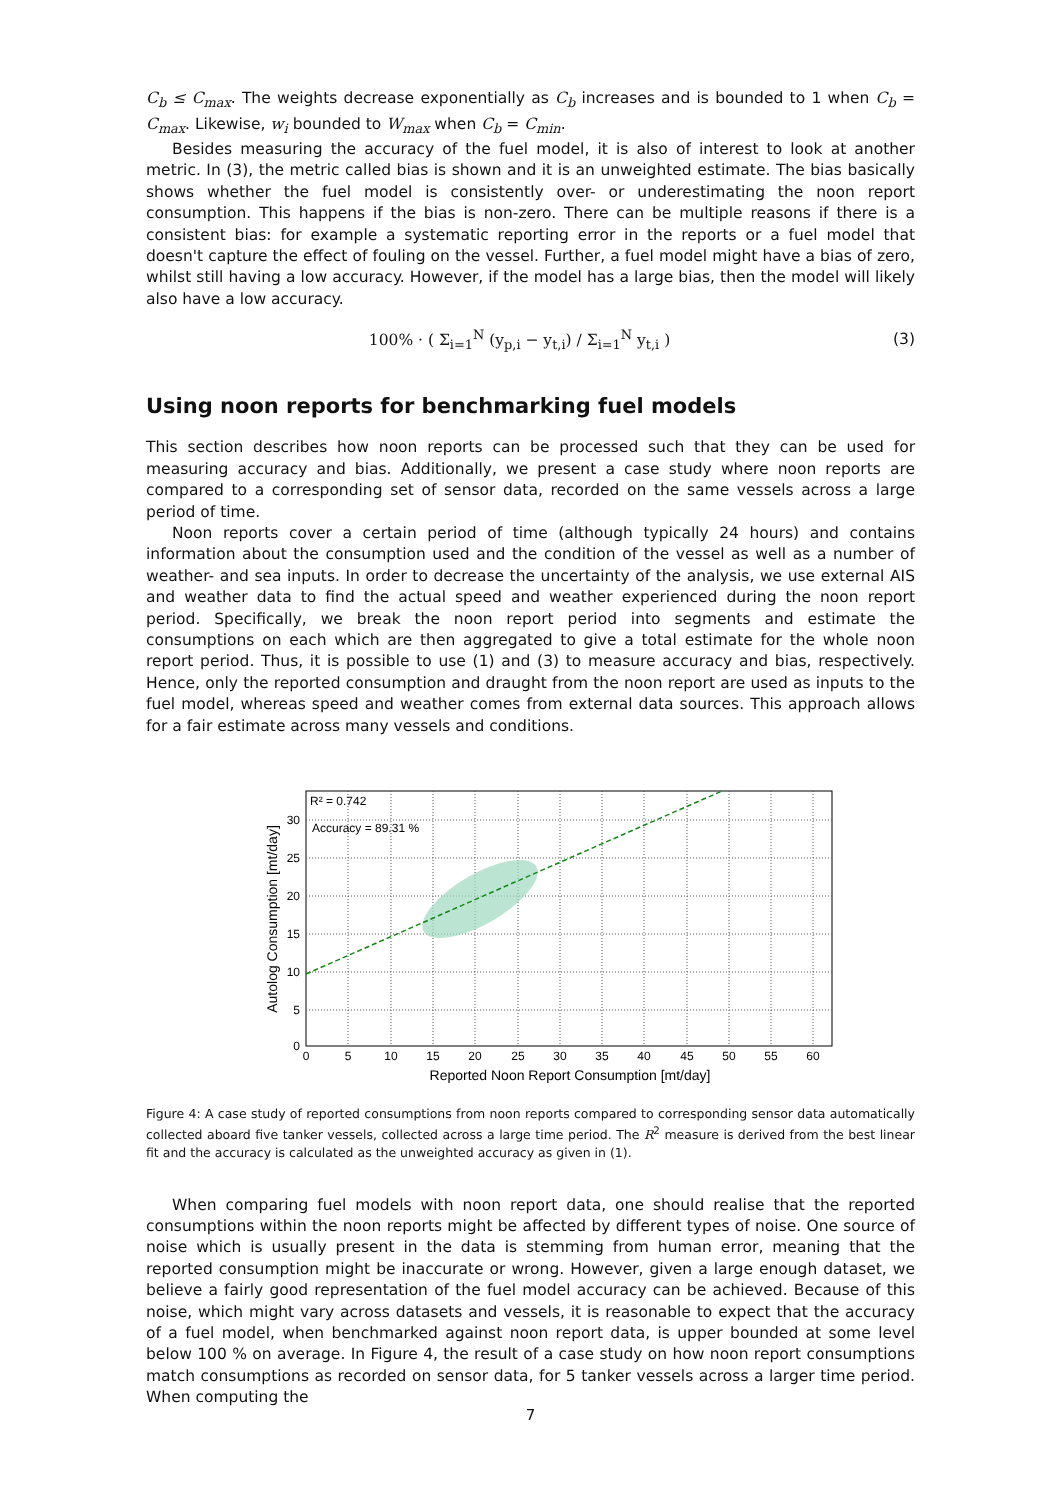C<sub>b</sub> ≤ C<sub>max</sub>. The weights decrease exponentially as C<sub>b</sub> increases and is bounded to 1 when C<sub>b</sub> = C<sub>max</sub>. Likewise, w<sub>i</sub> bounded to W<sub>max</sub> when C<sub>b</sub> = C<sub>min</sub>.
Besides measuring the accuracy of the fuel model, it is also of interest to look at another metric. In (3), the metric called bias is shown and it is an unweighted estimate. The bias basically shows whether the fuel model is consistently over- or underestimating the noon report consumption. This happens if the bias is non-zero. There can be multiple reasons if there is a consistent bias: for example a systematic reporting error in the reports or a fuel model that doesn't capture the effect of fouling on the vessel. Further, a fuel model might have a bias of zero, whilst still having a low accuracy. However, if the model has a large bias, then the model will likely also have a low accuracy.
100% · ( Σ<sub>i=1</sub><sup>N</sup> (y<sub>p,i</sub> − y<sub>t,i</sub>) / Σ<sub>i=1</sub><sup>N</sup> y<sub>t,i</sub> ) (3)
Using noon reports for benchmarking fuel models
This section describes how noon reports can be processed such that they can be used for measuring accuracy and bias. Additionally, we present a case study where noon reports are compared to a corresponding set of sensor data, recorded on the same vessels across a large period of time.
Noon reports cover a certain period of time (although typically 24 hours) and contains information about the consumption used and the condition of the vessel as well as a number of weather- and sea inputs. In order to decrease the uncertainty of the analysis, we use external AIS and weather data to find the actual speed and weather experienced during the noon report period. Specifically, we break the noon report period into segments and estimate the consumptions on each which are then aggregated to give a total estimate for the whole noon report period. Thus, it is possible to use (1) and (3) to measure accuracy and bias, respectively. Hence, only the reported consumption and draught from the noon report are used as inputs to the fuel model, whereas speed and weather comes from external data sources. This approach allows for a fair estimate across many vessels and conditions.
R² = 0.742
Accuracy = 89.31 %
0
5
10
15
20
25
30
35
40
45
50
55
60
Reported Noon Report Consumption [mt/day]
0
5
10
15
20
25
30
Autolog Consumption [mt/day]
Figure 4: A case study of reported consumptions from noon reports compared to corresponding sensor data automatically collected aboard five tanker vessels, collected across a large time period. The R<sup>2</sup> measure is derived from the best linear fit and the accuracy is calculated as the unweighted accuracy as given in (1).
When comparing fuel models with noon report data, one should realise that the reported consumptions within the noon reports might be affected by different types of noise. One source of noise which is usually present in the data is stemming from human error, meaning that the reported consumption might be inaccurate or wrong. However, given a large enough dataset, we believe a fairly good representation of the fuel model accuracy can be achieved. Because of this noise, which might vary across datasets and vessels, it is reasonable to expect that the accuracy of a fuel model, when benchmarked against noon report data, is upper bounded at some level below 100 % on average. In Figure 4, the result of a case study on how noon report consumptions match consumptions as recorded on sensor data, for 5 tanker vessels across a larger time period. When computing the
7